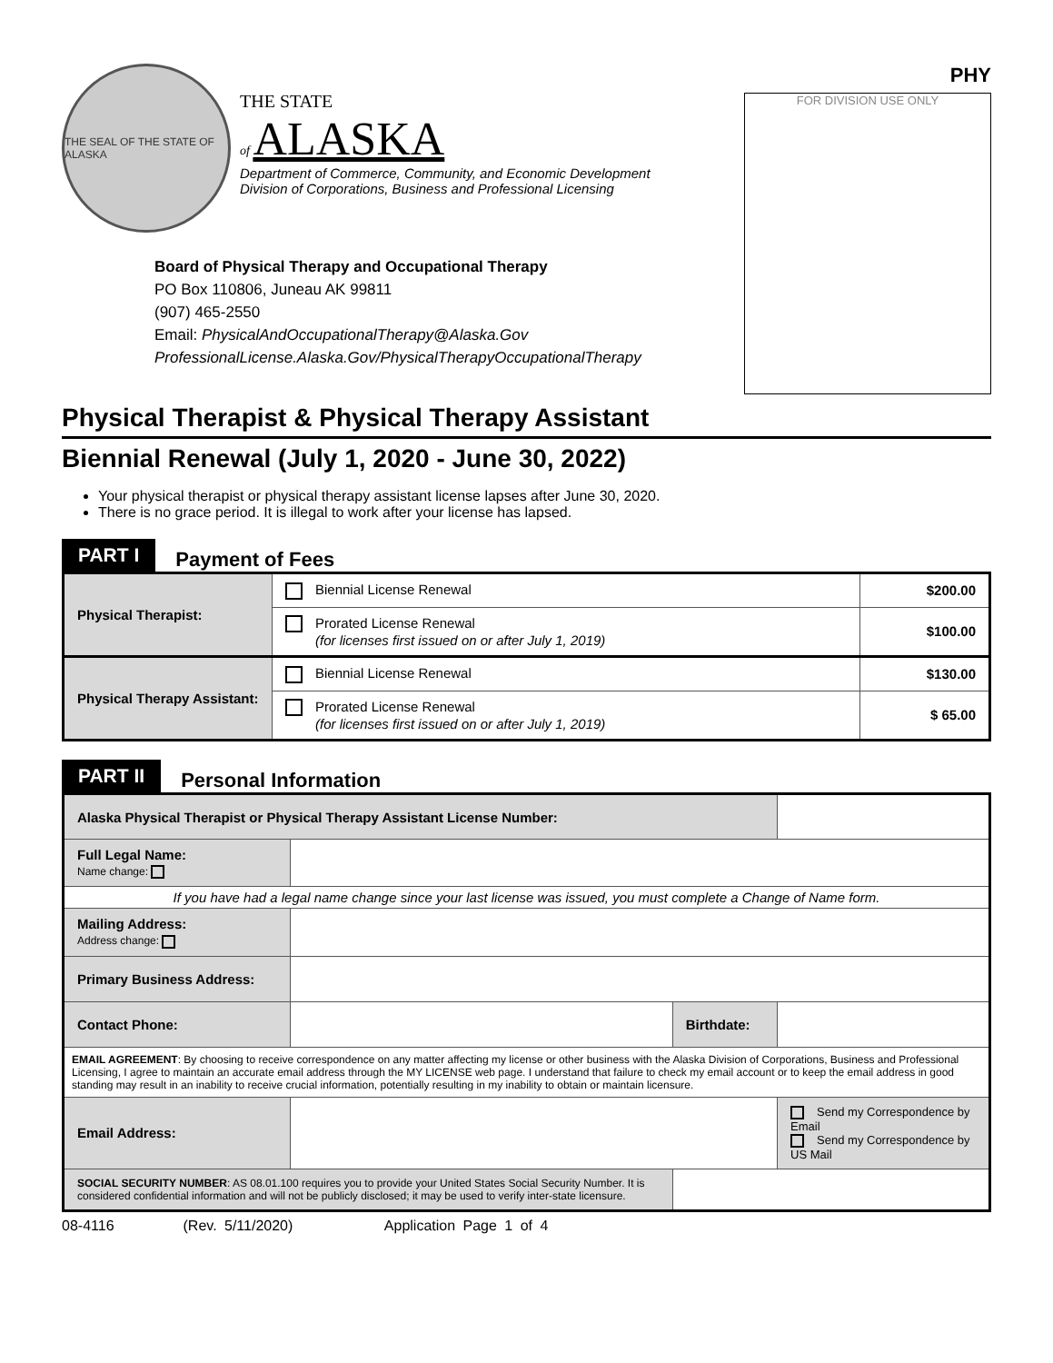THE SEAL OF THE STATE OF ALASKA
THE STATE
of ALASKA
Department of Commerce, Community, and Economic Development
Division of Corporations, Business and Professional Licensing
Board of Physical Therapy and Occupational Therapy
PO Box 110806, Juneau AK 99811
(907) 465-2550
Email: PhysicalAndOccupationalTherapy@Alaska.Gov
ProfessionalLicense.Alaska.Gov/PhysicalTherapyOccupationalTherapy
PHY
FOR DIVISION USE ONLY
Physical Therapist & Physical Therapy Assistant
Biennial Renewal (July 1, 2020 - June 30, 2022)
Your physical therapist or physical therapy assistant license lapses after June 30, 2020.
There is no grace period. It is illegal to work after your license has lapsed.
PART I Payment of Fees
| Physical Therapist: | Biennial License Renewal | $200.00 |
| | Prorated License Renewal (for licenses first issued on or after July 1, 2019) | $100.00 |
| Physical Therapy Assistant: | Biennial License Renewal | $130.00 |
| | Prorated License Renewal (for licenses first issued on or after July 1, 2019) | $ 65.00 |
PART II Personal Information
| Alaska Physical Therapist or Physical Therapy Assistant License Number: | | | |
| Full Legal Name: Name change: | | | |
| If you have had a legal name change since your last license was issued, you must complete a Change of Name form. | | | |
| Mailing Address: Address change: | | | |
| Primary Business Address: | | | |
| Contact Phone: | | Birthdate: | |
| EMAIL AGREEMENT : By choosing to receive correspondence on any matter affecting my license or other business with the Alaska Division of Corporations, Business and Professional Licensing, I agree to maintain an accurate email address through the MY LICENSE web page. I understand that failure to check my email account or to keep the email address in good standing may result in an inability to receive crucial information, potentially resulting in my inability to obtain or maintain licensure. | | | |
| Email Address: | | | Send my Correspondence by Email Send my Correspondence by US Mail |
| SOCIAL SECURITY NUMBER : AS 08.01.100 requires you to provide your United States Social Security Number. It is considered confidential information and will not be publicly disclosed; it may be used to verify inter-state licensure. | | | |
08-4116 (Rev. 5/11/2020) Application Page 1 of 4